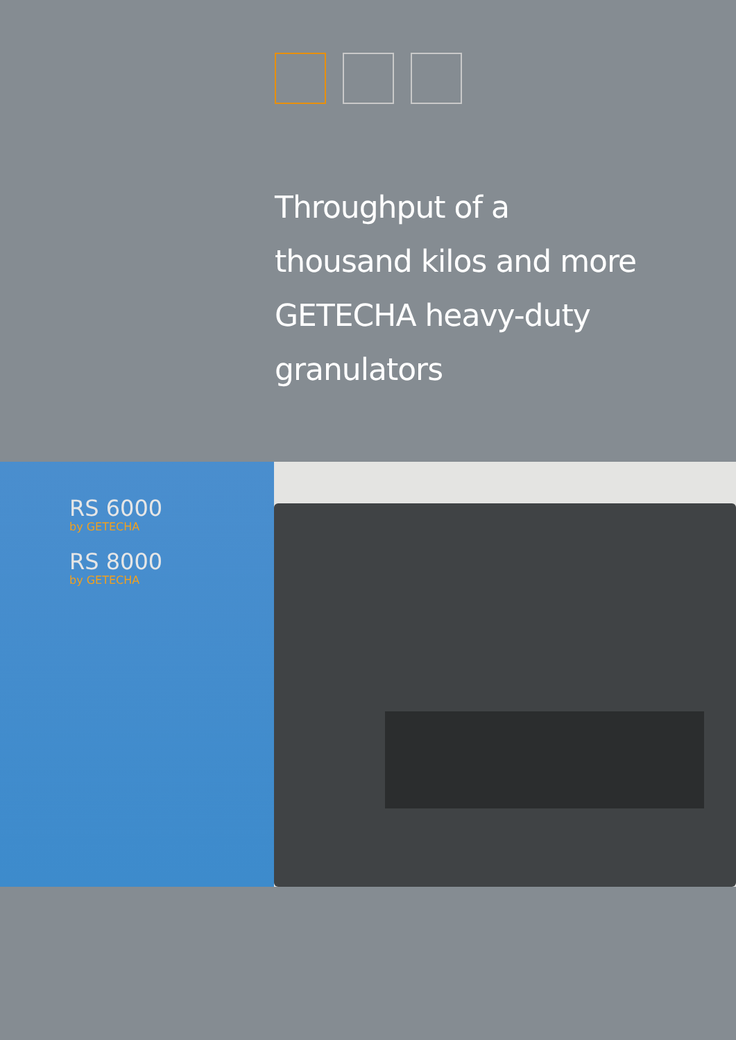Throughput of a
thousand kilos and more
GETECHA heavy-duty
granulators
RS 6000
by GETECHA
RS 8000
by GETECHA